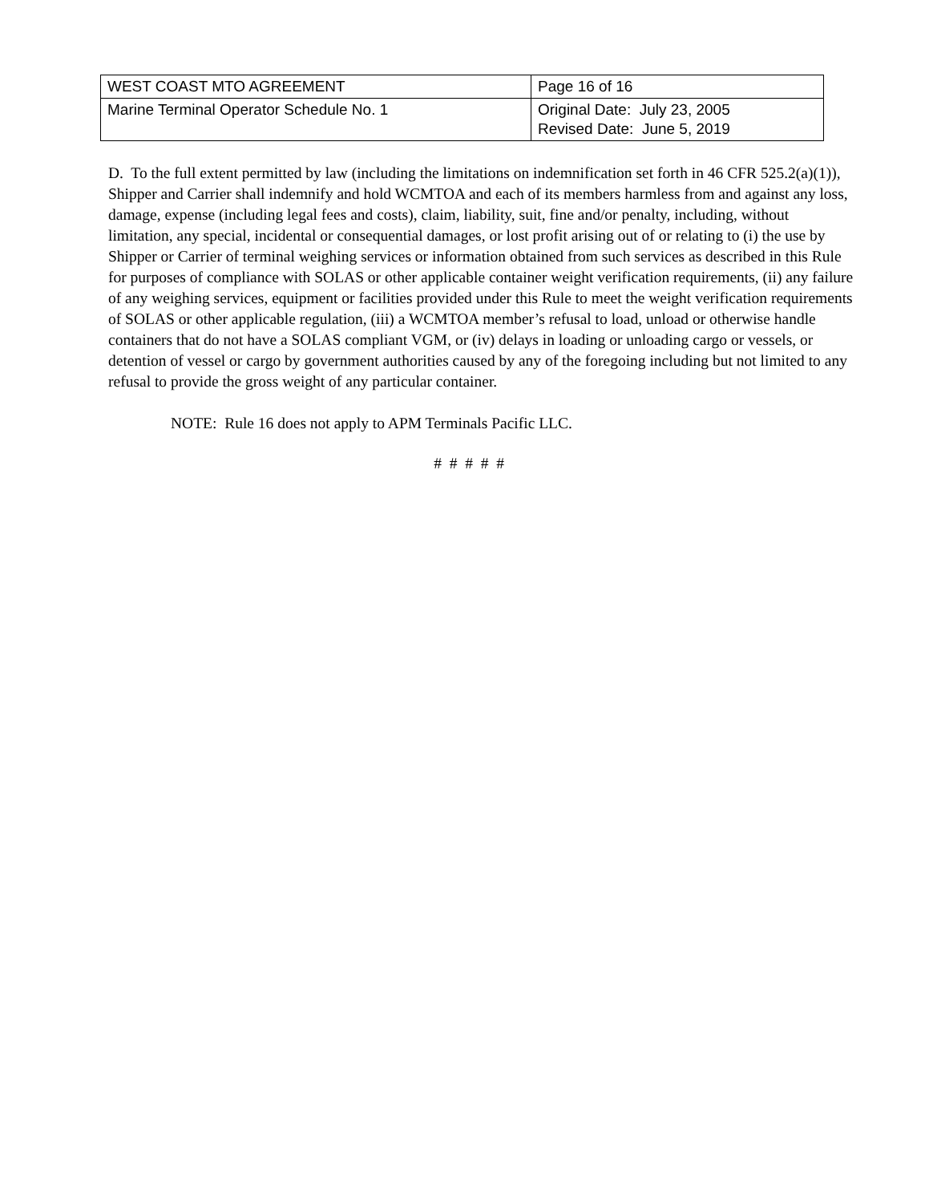| WEST COAST MTO AGREEMENT | Page 16 of 16 |
| Marine Terminal Operator Schedule No. 1 | Original Date: July 23, 2005 Revised Date: June 5, 2019 |
D. To the full extent permitted by law (including the limitations on indemnification set forth in 46 CFR 525.2(a)(1)), Shipper and Carrier shall indemnify and hold WCMTOA and each of its members harmless from and against any loss, damage, expense (including legal fees and costs), claim, liability, suit, fine and/or penalty, including, without limitation, any special, incidental or consequential damages, or lost profit arising out of or relating to (i) the use by Shipper or Carrier of terminal weighing services or information obtained from such services as described in this Rule for purposes of compliance with SOLAS or other applicable container weight verification requirements, (ii) any failure of any weighing services, equipment or facilities provided under this Rule to meet the weight verification requirements of SOLAS or other applicable regulation, (iii) a WCMTOA member’s refusal to load, unload or otherwise handle containers that do not have a SOLAS compliant VGM, or (iv) delays in loading or unloading cargo or vessels, or detention of vessel or cargo by government authorities caused by any of the foregoing including but not limited to any refusal to provide the gross weight of any particular container.
NOTE: Rule 16 does not apply to APM Terminals Pacific LLC.
# # # # #